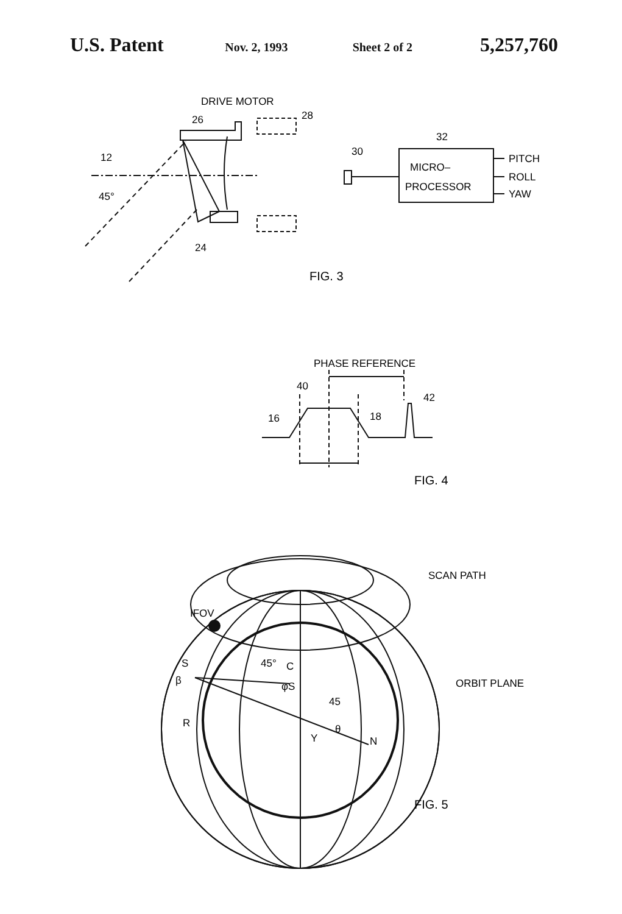U.S. Patent Nov. 2, 1993 Sheet 2 of 2 5,257,760
DRIVE MOTOR
26
28
12
45°
24
32
30
MICRO–
PROCESSOR
PITCH
ROLL
YAW
FIG. 3
PHASE REFERENCE
40
42
16
18
FIG. 4
SCAN PATH
ORBIT PLANE
IFOV
S
β
45°
C
φS
45
θ
Y
R
N
FIG. 5